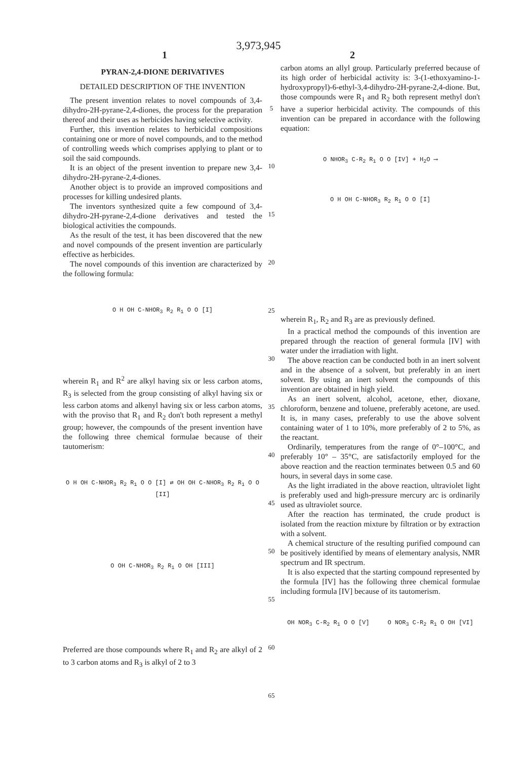3,973,945
1 2
PYRAN-2,4-DIONE DERIVATIVES
DETAILED DESCRIPTION OF THE INVENTION
The present invention relates to novel compounds of 3,4-dihydro-2H-pyrane-2,4-diones, the process for the preparation thereof and their uses as herbicides having selective activity.
Further, this invention relates to herbicidal compositions containing one or more of novel compounds, and to the method of controlling weeds which comprises applying to plant or to soil the said compounds.
It is an object of the present invention to prepare new 3,4-dihydro-2H-pyrane-2,4-diones.
Another object is to provide an improved compositions and processes for killing undesired plants.
The inventors synthesized quite a few compound of 3,4-dihydro-2H-pyrane-2,4-dione derivatives and tested the biological activities the compounds.
As the result of the test, it has been discovered that the new and novel compounds of the present invention are particularly effective as herbicides.
The novel compounds of this invention are characterized by the following formula:
O H OH C-NHOR<sub>3</sub> R<sub>2</sub> R<sub>1</sub> O O [I]
wherein R<sub>1</sub> and R<sup>2</sup> are alkyl having six or less carbon atoms, R<sub>3</sub> is selected from the group consisting of alkyl having six or less carbon atoms and alkenyl having six or less carbon atoms, with the proviso that R<sub>1</sub> and R<sub>2</sub> don't both represent a methyl group; however, the compounds of the present invention have the following three chemical formulae because of their tautomerism:
O H OH C-NHOR<sub>3</sub> R<sub>2</sub> R<sub>1</sub> O O [I] ⇄ OH OH C-NHOR<sub>3</sub> R<sub>2</sub> R<sub>1</sub> O O [II]
O OH C-NHOR<sub>3</sub> R<sub>2</sub> R<sub>1</sub> O OH [III]
Preferred are those compounds where R<sub>1</sub> and R<sub>2</sub> are alkyl of 2 to 3 carbon atoms and R<sub>3</sub> is alkyl of 2 to 3
5
10
15
20
25
30
35
40
45
50
55
60
65
carbon atoms an allyl group. Particularly preferred because of its high order of herbicidal activity is: 3-(1-ethoxyamino-1-hydroxypropyl)-6-ethyl-3,4-dihydro-2H-pyrane-2,4-dione. But, those compounds were R<sub>1</sub> and R<sub>2</sub> both represent methyl don't have a superior herbicidal activity. The compounds of this invention can be prepared in accordance with the following equation:
O NHOR<sub>3</sub> C-R<sub>2</sub> R<sub>1</sub> O O [IV] + H<sub>2</sub>O ⟶
O H OH C-NHOR<sub>3</sub> R<sub>2</sub> R<sub>1</sub> O O [I]
wherein R<sub>1</sub>, R<sub>2</sub> and R<sub>3</sub> are as previously defined.
In a practical method the compounds of this invention are prepared through the reaction of general formula [IV] with water under the irradiation with light.
The above reaction can be conducted both in an inert solvent and in the absence of a solvent, but preferably in an inert solvent. By using an inert solvent the compounds of this invention are obtained in high yield.
As an inert solvent, alcohol, acetone, ether, dioxane, chloroform, benzene and toluene, preferably acetone, are used. It is, in many cases, preferably to use the above solvent containing water of 1 to 10%, more preferably of 2 to 5%, as the reactant.
Ordinarily, temperatures from the range of 0°–100°C, and preferably 10° – 35°C, are satisfactorily employed for the above reaction and the reaction terminates between 0.5 and 60 hours, in several days in some case.
As the light irradiated in the above reaction, ultraviolet light is preferably used and high-pressure mercury arc is ordinarily used as ultraviolet source.
After the reaction has terminated, the crude product is isolated from the reaction mixture by filtration or by extraction with a solvent.
A chemical structure of the resulting purified compound can be positively identified by means of elementary analysis, NMR spectrum and IR spectrum.
It is also expected that the starting compound represented by the formula [IV] has the following three chemical formulae including formula [IV] because of its tautomerism.
OH NOR<sub>3</sub> C-R<sub>2</sub> R<sub>1</sub> O O [V] O NOR<sub>3</sub> C-R<sub>2</sub> R<sub>1</sub> O OH [VI]